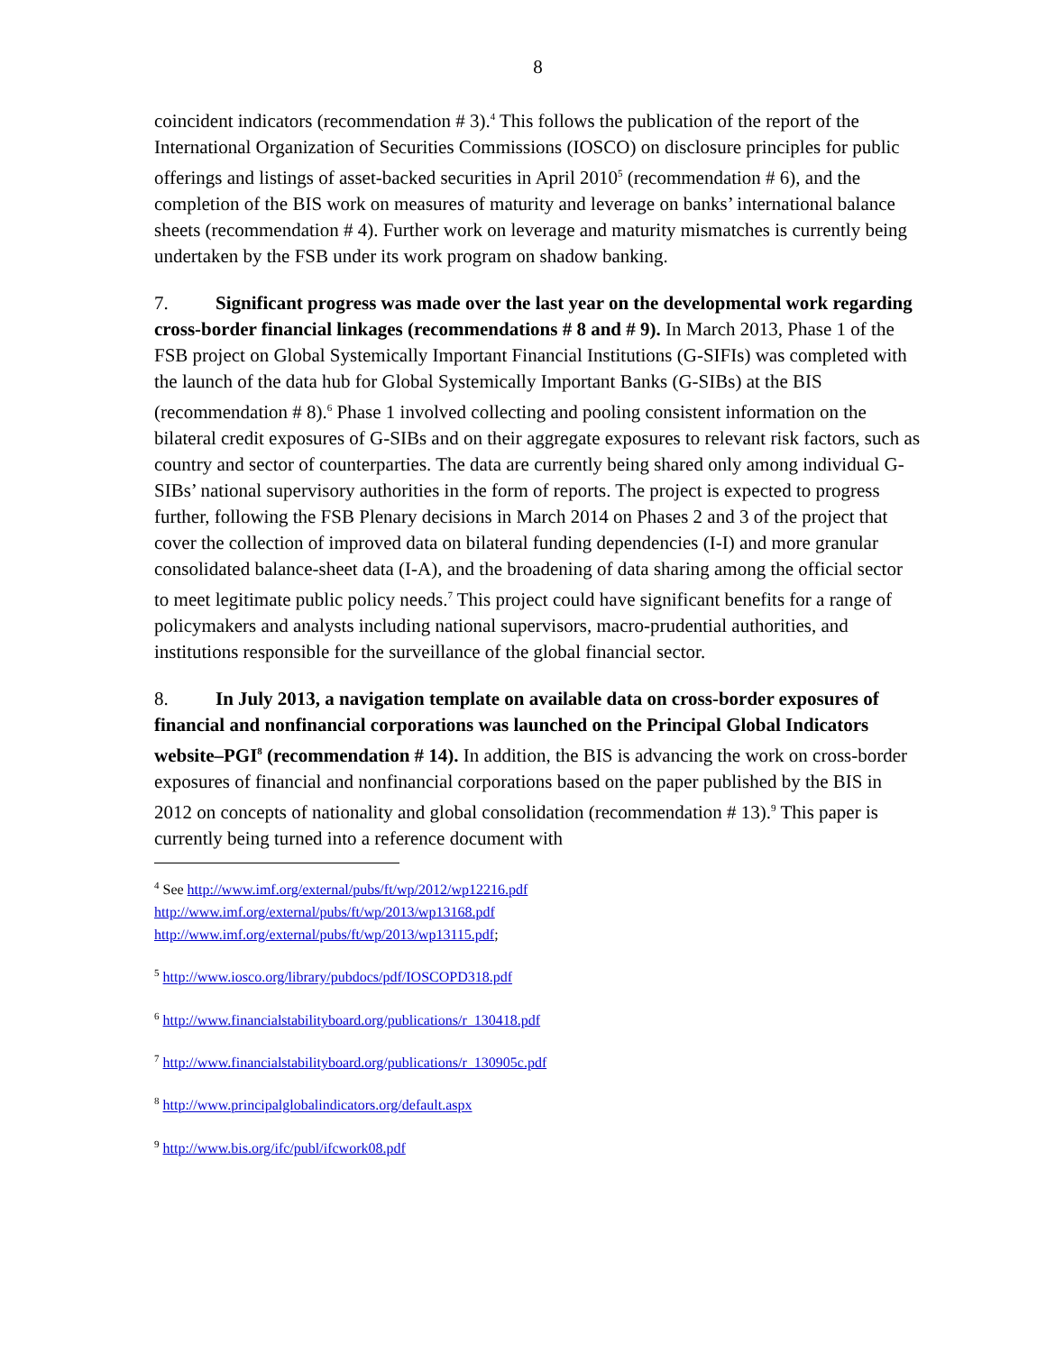8
coincident indicators (recommendation # 3).<sup>4</sup> This follows the publication of the report of the International Organization of Securities Commissions (IOSCO) on disclosure principles for public offerings and listings of asset-backed securities in April 2010<sup>5</sup> (recommendation # 6), and the completion of the BIS work on measures of maturity and leverage on banks’ international balance sheets (recommendation # 4). Further work on leverage and maturity mismatches is currently being undertaken by the FSB under its work program on shadow banking.
7. Significant progress was made over the last year on the developmental work regarding cross-border financial linkages (recommendations # 8 and # 9). In March 2013, Phase 1 of the FSB project on Global Systemically Important Financial Institutions (G-SIFIs) was completed with the launch of the data hub for Global Systemically Important Banks (G-SIBs) at the BIS (recommendation # 8).<sup>6</sup> Phase 1 involved collecting and pooling consistent information on the bilateral credit exposures of G-SIBs and on their aggregate exposures to relevant risk factors, such as country and sector of counterparties. The data are currently being shared only among individual G-SIBs’ national supervisory authorities in the form of reports. The project is expected to progress further, following the FSB Plenary decisions in March 2014 on Phases 2 and 3 of the project that cover the collection of improved data on bilateral funding dependencies (I-I) and more granular consolidated balance-sheet data (I-A), and the broadening of data sharing among the official sector to meet legitimate public policy needs.<sup>7</sup> This project could have significant benefits for a range of policymakers and analysts including national supervisors, macro-prudential authorities, and institutions responsible for the surveillance of the global financial sector.
8. In July 2013, a navigation template on available data on cross-border exposures of financial and nonfinancial corporations was launched on the Principal Global Indicators website–PGI<sup>8</sup> (recommendation # 14). In addition, the BIS is advancing the work on cross-border exposures of financial and nonfinancial corporations based on the paper published by the BIS in 2012 on concepts of nationality and global consolidation (recommendation # 13).<sup>9</sup> This paper is currently being turned into a reference document with
<sup>4</sup> See http://www.imf.org/external/pubs/ft/wp/2012/wp12216.pdf
http://www.imf.org/external/pubs/ft/wp/2013/wp13168.pdf
http://www.imf.org/external/pubs/ft/wp/2013/wp13115.pdf;
<sup>5</sup> http://www.iosco.org/library/pubdocs/pdf/IOSCOPD318.pdf
<sup>6</sup> http://www.financialstabilityboard.org/publications/r_130418.pdf
<sup>7</sup> http://www.financialstabilityboard.org/publications/r_130905c.pdf
<sup>8</sup> http://www.principalglobalindicators.org/default.aspx
<sup>9</sup> http://www.bis.org/ifc/publ/ifcwork08.pdf